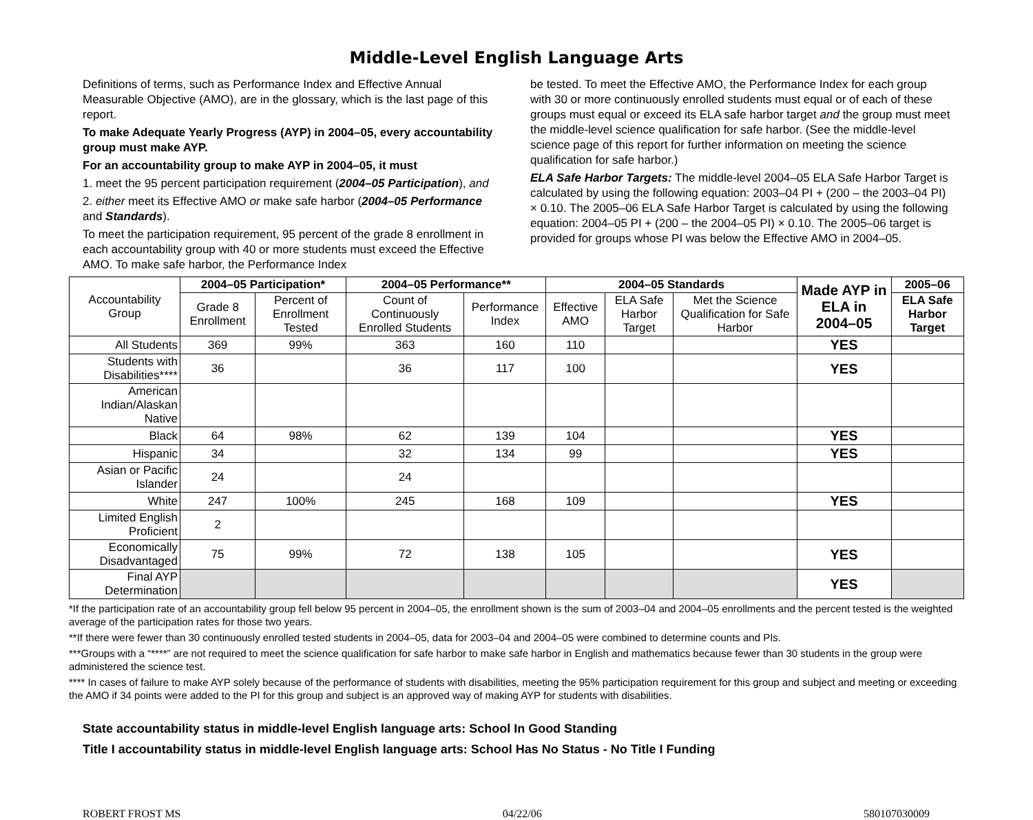Middle-Level English Language Arts
Definitions of terms, such as Performance Index and Effective Annual Measurable Objective (AMO), are in the glossary, which is the last page of this report.
To make Adequate Yearly Progress (AYP) in 2004–05, every accountability group must make AYP.
For an accountability group to make AYP in 2004–05, it must
1. meet the 95 percent participation requirement (2004–05 Participation), and
2. either meet its Effective AMO or make safe harbor (2004–05 Performance and Standards).
To meet the participation requirement, 95 percent of the grade 8 enrollment in each accountability group with 40 or more students must exceed the Effective AMO. To make safe harbor, the Performance Index
be tested. To meet the Effective AMO, the Performance Index for each group with 30 or more continuously enrolled students must equal or of each of these groups must equal or exceed its ELA safe harbor target and the group must meet the middle-level science qualification for safe harbor. (See the middle-level science page of this report for further information on meeting the science qualification for safe harbor.)
ELA Safe Harbor Targets: The middle-level 2004–05 ELA Safe Harbor Target is calculated by using the following equation: 2003–04 PI + (200 – the 2003–04 PI) × 0.10. The 2005–06 ELA Safe Harbor Target is calculated by using the following equation: 2004–05 PI + (200 – the 2004–05 PI) × 0.10. The 2005–06 target is provided for groups whose PI was below the Effective AMO in 2004–05.
| Accountability Group | 2004–05 Participation* | | 2004–05 Performance** | | 2004–05 Standards | | | Made AYP in ELA in 2004–05 | 2005–06 |
| --- | --- | --- | --- | --- | --- | --- | --- | --- | --- |
| | Grade 8 Enrollment | Percent of Enrollment Tested | Count of Continuously Enrolled Students | Performance Index | Effective AMO | ELA Safe Harbor Target | Met the Science Qualification for Safe Harbor | | ELA Safe Harbor Target |
| All Students | 369 | 99% | 363 | 160 | 110 | | | YES | |
| Students with Disabilities**** | 36 | | 36 | 117 | 100 | | | YES | |
| American Indian/Alaskan Native | | | | | | | | | |
| Black | 64 | 98% | 62 | 139 | 104 | | | YES | |
| Hispanic | 34 | | 32 | 134 | 99 | | | YES | |
| Asian or Pacific Islander | 24 | | 24 | | | | | | |
| White | 247 | 100% | 245 | 168 | 109 | | | YES | |
| Limited English Proficient | 2 | | | | | | | | |
| Economically Disadvantaged | 75 | 99% | 72 | 138 | 105 | | | YES | |
| Final AYP Determination | | | | | | | | YES | |
*If the participation rate of an accountability group fell below 95 percent in 2004–05, the enrollment shown is the sum of 2003–04 and 2004–05 enrollments and the percent tested is the weighted average of the participation rates for those two years.
**If there were fewer than 30 continuously enrolled tested students in 2004–05, data for 2003–04 and 2004–05 were combined to determine counts and PIs.
***Groups with a “****” are not required to meet the science qualification for safe harbor to make safe harbor in English and mathematics because fewer than 30 students in the group were administered the science test.
**** In cases of failure to make AYP solely because of the performance of students with disabilities, meeting the 95% participation requirement for this group and subject and meeting or exceeding the AMO if 34 points were added to the PI for this group and subject is an approved way of making AYP for students with disabilities.
State accountability status in middle-level English language arts: School In Good Standing
Title I accountability status in middle-level English language arts: School Has No Status - No Title I Funding
ROBERT FROST MS 04/22/06 580107030009